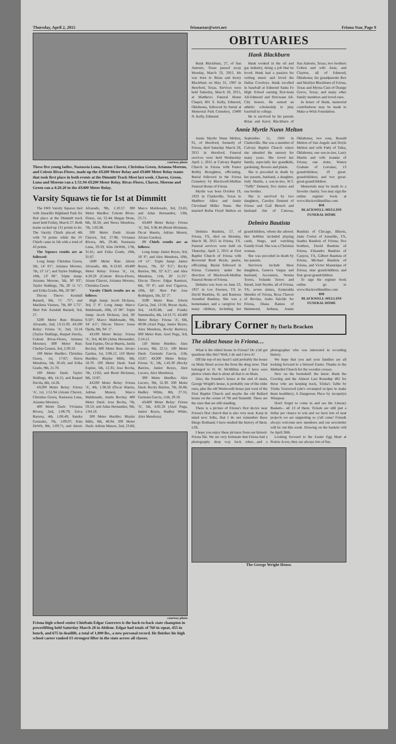Thursday, April 2, 2015 frionastar@wtrt.net Friona Star, Page 9
courtesy photo
These five young ladies, Nastassia Luna, Airam Chavez, Christina Green, Arianna Moreno, and Celeste Rivas-Flores, made up the 4X200 Meter Relay and 4X400 Meter Relay teams that took first place in both events at the Dimmitt Track Meet last week. Chavez, Green, Luna and Moreno ran a 1:51.94 4X200 Meter Relay. Rivas-Flores, Chavez, Moreno and Green ran a 4:20.20 in the 4X400 Meter Relay.
Varsity Squaws tie for 1st at Dimmitt
The FHS Varsity Squaws tied with Amarillo Highland Park for first place at the Dimmitt track meet held Friday, March 27. Both teams racked up 131 points to tie. The Varsity Chiefs placed 4th with 74 points while the JV Chiefs came in 5th with a total of 43 points.
The Squaws results are as followed:
Long Jump: Christina Green, 5th, 14' 01"; Arianna Moreno, 7th, 13' 11"; and Taylor Stallings, 10th, 13' 06". Triple Jump: Arianna Moreno, 5th, 30' 03"; Taylor Stallings, 7th, 28' 11 ½"; and Erika Grado, 9th, 28' 06".
Discus Throw: Kendall Barnett, 6th, 71' .75"; and Marilena Viernes, 7th, 69' 5.75". Shot Put: Kendall Barnett, 3rd, 27.
3200 Meter Run: Brianna Alvarado, 2nd, 13:15.92. 4X100 Relay: Friona 'A', 2nd, 53.16 (Taylor Stallings, Raquel Davila, Celeste Rivas-Flores, Arianna Moreno). 800 Meter Run: Chelsie Gomez, 3rd, 2:39.19.
100 Meter Hurdles: Christina Green, 1st, 17.67; Sierra Mendoza, 5th, 20.43; and Erika Grado, 9th, 21.70.
100 Meter Dash: Taylor Stallings, 4th, 14.15; and Raquel Davila, 6th, 14.26.
4X200 Meter Relay: Friona 'A', 1st, 1:51.94 (Airam Chavez, Christina Green, Nastassia Luna, Arianna Moreno).
400 Meter Dash: Vivianna Rivera, 2nd, 1:06.79; Erica Barrera, 4th, 1:08.49; Sandra Gonzales, 7th, 1:09.07; Kim DeWit, 8th, 1:09.71; and Alexis Alvarado, 9th, 1:10.57. 300 Meter Hurdles: Celeste Rivas-Flores, 1st, 52.44; Megan Stone, 6th, 58.58; and Sierra Mendoza, 7th, 1:02.88.
200 Meter Dash: Airam Chavez, 3rd, 27.96; Vivianna Rivera, 8th, 29.46; Nastassia Luna, 29.59; Kim DeWitt, 17th, 31.61; and Erika Grado, 18th, 31.67.
1600 Meter Run: Alexis Alvarado, 4th, 6:13.63. 4X400 Meter Relay: Friona 'A', 1st, 4:20.20 (Celeste Rivas-Flores, Airam Chavez, Arianna Moreno, Christina Green.
Varsity Chiefs results are as follows:
High Jump: Jacob Dickson, 3rd, 5' 8". Long Jump: Marco Maldonado, 10th, 15' 06". Triple Jump: Jacob Dickson, 2nd, 38' 9.50"; Marco Maldonado, 9th, 34' 4.5"; Discus Throw: Josue Ojeda, 8th, 94' .5".
4X100 Meter Relay: Friona 'A', 3rd, 46.68 (Adan Hernandez, Saul Espino, Oscar Huerta, Justin Rocha). 800 Meter Run: Alvaro Gardea, 1st, 2:06.12. 110 Meter Hurdles: Blayke Mills, 6th, 18.70. 100 Meter Dash: Saul Espino, 5th, 12.35; Jose Rocha, 7th, 12:62; and Brent Hickman, 8th, 12:67.
4X200 Meter Relay: Friona 'A', 4th, 1:36.58 (Oscar Huerta, Adrian Munoz, Marco Maldonado, Justin Rocha). 400 Meter Dash: Jose Rocha, 7th, 59.53; and Adan Hernandez, 9th, 1:04.10.
300 Meter Hurdles: Blayke Mills, 8th, 46.94. 200 Meter Dash: Adrian Munoz, 2nd, 23.68; Marco Maldonado, 3rd, 23.85; and Adan Hernandez, 13th, 25.71.
4X400 Meter Relay: Friona 'A', 3rd, 3:36.44 (Brent Hickman, Oscar Huerta, Adrian Munoz, Alvaro Gardea).
JV Chiefs results are as follows:
Long Jump: Junior Reyes, 3rd, 16' 8"; and Alex Mendoza, 10th, 14' 11". Triple Jump: Junior Reyes, 7th, 32' 9.5"; Rocky Barrios, 9th, 32' 6.5"; and Alex Mendoza, 11th, 28' 11.25". Discus Throw: Edgar Ramirez, 6th, 78' 8"; and Joel Cigarroa, 10th, 68'. Shot Put: Jose Rodriguez, 5th, 32' 2".
3200 Meter Run: Edwin Garcia, 2nd, 13:56; Bryan Ayala, 3rd, 14:05.66; and Franky Summerlin, 4th, 14:13.75. 4X400 Meter Relay: Friona 'A', 6th, 49.08 (Axel Puga, Junior Reyes, Alex Mendoza, Rocky Barrios). 800 Meter Run: Axel Puga, 3rd, 2:24.12.
110 Meter Hurdles: Alex Lucero, 9th, 22.51. 100 Meter Dash: Germain Garcia, 11th, 13.87. 4X200 Meter Relay: Friona 'A', 5th, 1:45.30 (Rocky Barrios, Junior Reyes, Alex Lucero, Alex Mendoza).
300 Meter Hurdles: Alex Lucero, 9th, 52.39. 200 Meter Dash: Rocky Barrios, 7th, 26.86; Hadley White, 8th, 27.31; Germain Garcia, 11th, 29.10.
4X400 Meter Relay: Friona 'A', 5th, 4:02.28 (Axel Puga, Junior Reyes, Hadley White, Alex Mendoza).
courtesy photo
Friona high school senior Chieftain Edgar Guerrero is the back-to-back state champion in powerlifting held Saturday March 28 in Abilene. Edgar had totals of 760 in squat, 455 in bench, and 675 in deadlift, a total of 1,890 lbs., a new personal record. He finishes his high school career ranked #3 strongest lifter in the state across all classes.
OBITUARIES
Hank Blackburn
Hank Blackburn, 27, of San Antonio, Texas passed away Monday, March 23, 2015. He was born to Brian and Kerry Blackburn on May 31, 1987 in Hereford, Texas. Services were held Saturday, March 28, 2015, at Matthews Funeral Home Chapel, 601 S. Kelly, Edmond, Oklahoma, followed by burial at Memorial Park Cemetery, 13400 N. Kelly, Edmond.
Hank worked in the oil and gas industry, doing a job that he loved. Hank had a passion for writing music and loved the Dallas Cowboys. Hank excelled in baseball at Edmond Santa Fe High School earning first-team All-Edmond and first-team All-City honors. He earned an athletic scholarship to play baseball in college.
He is survived by his parents Brian and Kerry Blackburn of San Antonio, Texas; two brothers Colton and wife Josie, and Clayton, all of Edmond, Oklahoma; his grandparents Rex and Marilyn Blackburn of Friona, Texas and Myrna Cain of Orange Grove, Texas; and many other family members and loved ones.
In honor of Hank, memorial contributions may be made to Make-a-Wish Foundation.
Annie Myrtle Nunn Melton
Annie Myrtle Nunn Melton, 91, of Hereford, formerly of Friona, died Saturday March 28, 2015 in Hereford. Funeral services were held Wednesday April 1, 2015 at Calvary Baptist Church in Friona with Pastor Bobby Broughton, officiating. Burial followed in the Friona Cemetery by Blackwell-Mullins Funeral Home of Friona.
Myrtle was born October 19, 1923 in Clarksville, Texas to Matthew Allen and Annie Cleveland Miller Nunn. She married Rufus Floyd Melton on September 11, 1943 in Clarksville. She was a member of Calvary Baptist Church where she attended the nursery for many years. She loved her family, especially her grandkids, gardening, flowers and plants.
She is preceded in death by her parents, husband, a daughter, Judy Martin, a son-in-law, H.T. "Tuffy" Dement, five sisters and one brother.
She is survived by two daughters, Carolyn Dement of Friona and Gail Blouch and husband Jim of Catoosa, Oklahoma; two sons, Ronald Melton of San Angelo and Doyle Melton and wife Patty of Tulsa, Oklahoma; one son-in-law, Larry Martin and wife Jeannie of Friona; one sister, Wanza Graham of Lorraine; 13 grandchildren; 19 great-grandchildren; and two great-great-grandchildren.
Memorials may be made to a favorite charity. You may sign the online register book at www.blackwellmullins.com
BM
BLACKWELL-MULLINS
FUNERAL HOME
Delmira Bautista
Delmira Bautista, 57, of Friona, TX, died on Monday, March 30, 2015 in Friona, TX. Funeral services were held on Thursday, April 2, 2015 at First Baptist Church of Friona with Reverend Brett Hoyle, pastor, officiating. Burial followed in Friona Cemetery under the direction of Blackwell-Mullins Funeral Home of Friona.
Delmira was born on June 23, 1957 in Los Fresnos, TX to David Bautista, Sr. and Ramona Arumbal Bautista. She was a homemaker, and a caregiver for many children, including her grandchildren, whom she adored. Her hobbies included playing cards, bingo, and watching Family Feud. She was a Christian woman.
She was preceded in death by her parents.
Survivors include three daughters, Geneva Vargas and husband, Ascension, Norma Torres, Yolanda Torres and friend, Josh Snyder, all of Friona, TX; seven sisters, Esmeralda Mendez of Friona, Rosa Chavez of Bovina, Anita Salcido for Friona, Diana Ramos of Hammond, Indiana, Jeanie Bautista of Chicago, Illinois, Janie Cortez of Amarillo, TX, Sandra Bautista of Friona; five brothers, David Bautista of Friona, Elisandro Bautista of Canyon, TX, Gilbert Bautista of Friona, Michael Bautista of Friona, and Victor Mannrique of Friona; nine grandchildren; and four great-grandchildren
To sign the register book online go to www.blackwellmullins.com
BM
BLACKWELL-MULLINS
FUNERAL HOME
Library Corner By Darla Bracken
The oldest house in Friona…
What is the oldest house in Friona? Do y'all get questions like this? Well, I do and I love it!
Off the top of my head I said probably the house on Main Street across the from the drug store. That belonged to D. W. McMillan and I have seen photos where that is about all that is on Main.
Also, the founder's house at the end of main, George Wright's house, is probably one of the older ones, plus the old Wentworth house just west of the First Baptist Church and maybe the old Ballard house on the corner of 7th and Summitt. These are the ones that are still standing.
There is a picture of Friona's first doctor near Friona's first church that is also very neat. Keep in mind now folks, that I do not remember these things firsthand; I have studied the history of them. LOL
I hope you enjoy these pictures from our historic Friona file. We are very fortunate that Friona had a photography shop way back when…and a photographer who was interested in recording history.
We hope that you and your families are all looking forward to a blessed Easter. Thanks to the Methodist Church for the wooden crosses.
New on the bookshelf: the latest: Hank the Cowdog and the Almost Last Roundup #65 for those who are keeping track, Trisha's Table by Trisha Yearwood (she's revamped recipes to make them healthier); A Dangerous Place by Jacquelyn Winspear.
Don't forget to come in and see the Literary Baskets-- all 13 of them. Tickets are still just a dollar per chance to win and we have lots of neat projects we are supporting so y'all come! Friends always welcome new members and our newsletter will be out this week. Drawing on the baskets will be April 26th.
Looking forward to the Easter Egg Hunt at Prairie Acres; they are always lots of fun.
The George Wright House.